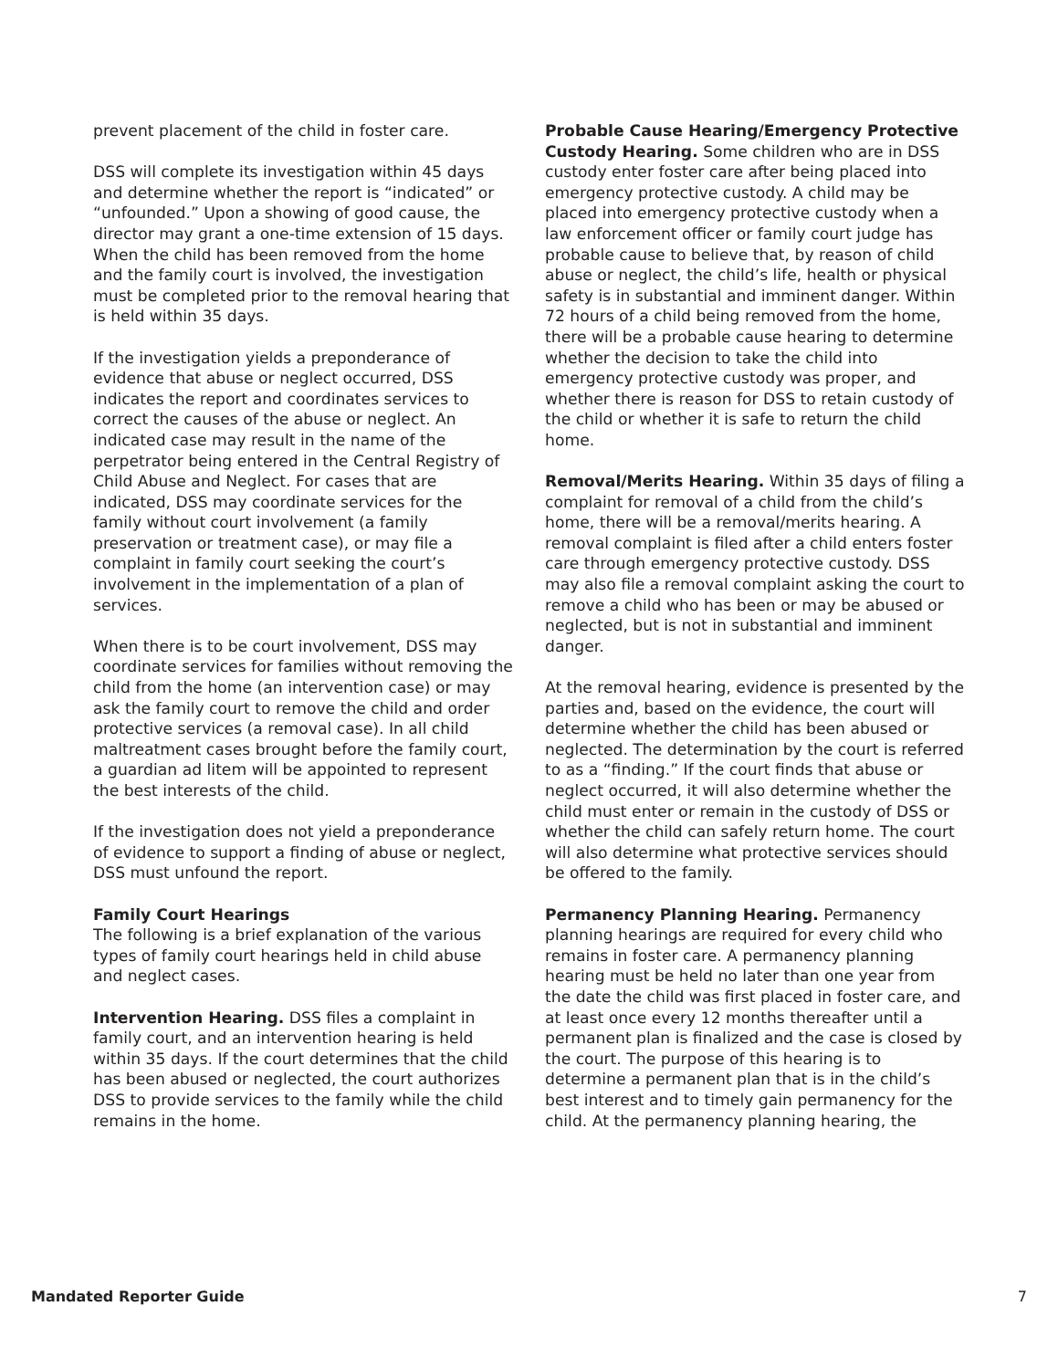prevent placement of the child in foster care.
DSS will complete its investigation within 45 days and determine whether the report is “indicated” or “unfounded.” Upon a showing of good cause, the director may grant a one-time extension of 15 days. When the child has been removed from the home and the family court is involved, the investigation must be completed prior to the removal hearing that is held within 35 days.
If the investigation yields a preponderance of evidence that abuse or neglect occurred, DSS indicates the report and coordinates services to correct the causes of the abuse or neglect. An indicated case may result in the name of the perpetrator being entered in the Central Registry of Child Abuse and Neglect. For cases that are indicated, DSS may coordinate services for the family without court involvement (a family preservation or treatment case), or may file a complaint in family court seeking the court’s involvement in the implementation of a plan of services.
When there is to be court involvement, DSS may coordinate services for families without removing the child from the home (an intervention case) or may ask the family court to remove the child and order protective services (a removal case). In all child maltreatment cases brought before the family court, a guardian ad litem will be appointed to represent the best interests of the child.
If the investigation does not yield a preponderance of evidence to support a finding of abuse or neglect, DSS must unfound the report.
Family Court Hearings
The following is a brief explanation of the various types of family court hearings held in child abuse and neglect cases.
Intervention Hearing. DSS files a complaint in family court, and an intervention hearing is held within 35 days. If the court determines that the child has been abused or neglected, the court authorizes DSS to provide services to the family while the child remains in the home.
Probable Cause Hearing/Emergency Protective Custody Hearing. Some children who are in DSS custody enter foster care after being placed into emergency protective custody. A child may be placed into emergency protective custody when a law enforcement officer or family court judge has probable cause to believe that, by reason of child abuse or neglect, the child’s life, health or physical safety is in substantial and imminent danger. Within 72 hours of a child being removed from the home, there will be a probable cause hearing to determine whether the decision to take the child into emergency protective custody was proper, and whether there is reason for DSS to retain custody of the child or whether it is safe to return the child home.
Removal/Merits Hearing. Within 35 days of filing a complaint for removal of a child from the child’s home, there will be a removal/merits hearing. A removal complaint is filed after a child enters foster care through emergency protective custody. DSS may also file a removal complaint asking the court to remove a child who has been or may be abused or neglected, but is not in substantial and imminent danger.
At the removal hearing, evidence is presented by the parties and, based on the evidence, the court will determine whether the child has been abused or neglected. The determination by the court is referred to as a “finding.” If the court finds that abuse or neglect occurred, it will also determine whether the child must enter or remain in the custody of DSS or whether the child can safely return home. The court will also determine what protective services should be offered to the family.
Permanency Planning Hearing. Permanency planning hearings are required for every child who remains in foster care. A permanency planning hearing must be held no later than one year from the date the child was first placed in foster care, and at least once every 12 months thereafter until a permanent plan is finalized and the case is closed by the court. The purpose of this hearing is to determine a permanent plan that is in the child’s best interest and to timely gain permanency for the child. At the permanency planning hearing, the
Mandated Reporter Guide 7